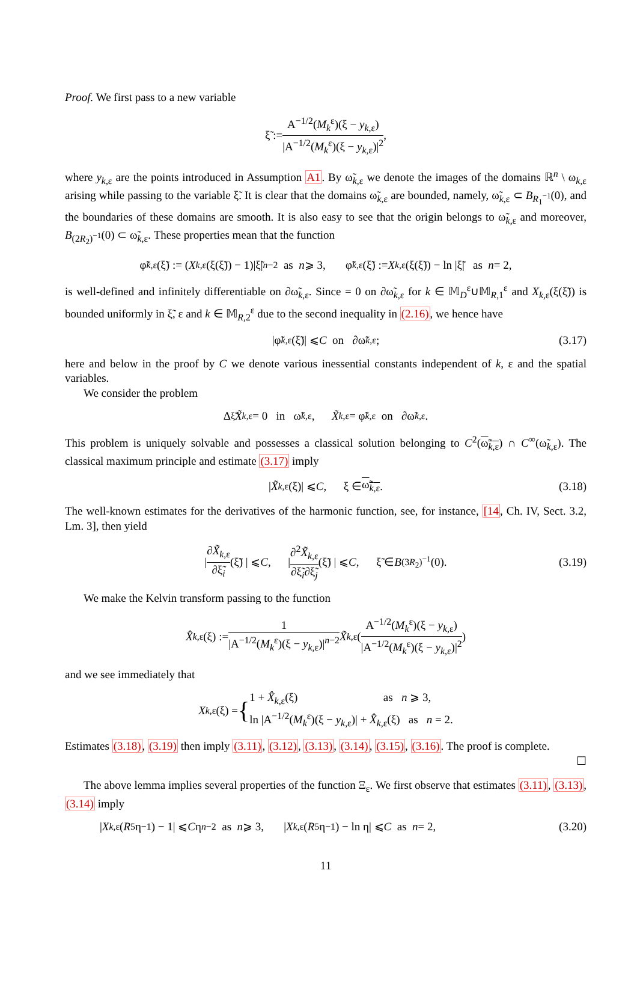Proof. We first pass to a new variable
ξ̃ := A<sup>−1/2</sup>(M<sub>k</sub><sup>ε</sup>)(ξ − y<sub>k,ε</sub>) |A<sup>−1/2</sup>(M<sub>k</sub><sup>ε</sup>)(ξ − y<sub>k,ε</sub>)|<sup>2</sup>,
where y<sub>k,ε</sub> are the points introduced in Assumption A1. By ω̃<sub>k,ε</sub> we denote the images of the domains ℝ<sup>n</sup> \ ω<sub>k,ε</sub> arising while passing to the variable ξ̃. It is clear that the domains ω̃<sub>k,ε</sub> are bounded, namely, ω̃<sub>k,ε</sub> ⊂ B<sub>R<sub>1</sub><sup>−1</sup></sub>(0), and the boundaries of these domains are smooth. It is also easy to see that the origin belongs to ω̃<sub>k,ε</sub> and moreover, B<sub>(2R<sub>2</sub>)<sup>−1</sup></sub>(0) ⊂ ω̃<sub>k,ε</sub>. These properties mean that the function
φ̃<sub>k,ε</sub>(ξ̃) := (X<sub>k,ε</sub>(ξ(ξ̃)) − 1)|ξ̃|<sup>n−2</sup> as n ⩾ 3, φ̃<sub>k,ε</sub>(ξ̃) := X<sub>k,ε</sub>(ξ(ξ̃)) − ln |ξ̃| as n = 2,
is well-defined and infinitely differentiable on ∂ω̃<sub>k,ε</sub>. Since = 0 on ∂ω̃<sub>k,ε</sub> for k ∈ 𝕄<sub>D</sub><sup>ε</sup>∪𝕄<sub>R,1</sub><sup>ε</sup> and X<sub>k,ε</sub>(ξ(ξ̃)) is bounded uniformly in ξ̃, ε and k ∈ 𝕄<sub>R,2</sub><sup>ε</sup> due to the second inequality in (2.16), we hence have
|φ̃<sub>k,ε</sub>(ξ̃)| ⩽ C on ∂ω̃<sub>k,ε</sub>; (3.17)
here and below in the proof by C we denote various inessential constants independent of k, ε and the spatial variables.
We consider the problem
Δ<sub>ξ̃</sub> X̃<sub>k,ε</sub> = 0 in ω̃<sub>k,ε</sub>, X̃<sub>k,ε</sub> = φ̃<sub>k,ε</sub> on ∂ω̃<sub>k,ε</sub>.
This problem is uniquely solvable and possesses a classical solution belonging to C<sup>2</sup>(ω̃<sub>k,ε</sub>) ∩ C<sup>∞</sup>(ω̃<sub>k,ε</sub>). The classical maximum principle and estimate (3.17) imply
| X̃<sub>k,ε</sub>(ξ)| ⩽ C, ξ ∈ ω̃<sub>k,ε</sub>. (3.18)
The well-known estimates for the derivatives of the harmonic function, see, for instance, [14, Ch. IV, Sect. 3.2, Lm. 3], then yield
| ∂X̃<sub>k,ε</sub> ∂ξ̃<sub>i</sub> (ξ̃) | ⩽ C, | ∂<sup>2</sup>X̃<sub>k,ε</sub> ∂ξ̃<sub>i</sub>∂ξ̃<sub>j</sub> (ξ̃) | ⩽ C, ξ̃ ∈ B<sub>(3R<sub>2</sub>)<sup>−1</sup></sub>(0). (3.19)
We make the Kelvin transform passing to the function
X̂<sub>k,ε</sub>(ξ) := 1 |A<sup>−1/2</sup>(M<sub>k</sub><sup>ε</sup>)(ξ − y<sub>k,ε</sub>)|<sup>n−2</sup> X̃<sub>k,ε</sub> ( A<sup>−1/2</sup>(M<sub>k</sub><sup>ε</sup>)(ξ − y<sub>k,ε</sub>) |A<sup>−1/2</sup>(M<sub>k</sub><sup>ε</sup>)(ξ − y<sub>k,ε</sub>)|<sup>2</sup> )
and we see immediately that
X<sub>k,ε</sub>(ξ) = { 1 + X̂<sub>k,ε</sub>(ξ) as n ⩾ 3,
ln |A<sup>−1/2</sup>(M<sub>k</sub><sup>ε</sup>)(ξ − y<sub>k,ε</sub>)| + X̂<sub>k,ε</sub>(ξ) as n = 2.
Estimates (3.18), (3.19) then imply (3.11), (3.12), (3.13), (3.14), (3.15), (3.16). The proof is complete.
☐
The above lemma implies several properties of the function Ξ<sub>ε</sub>. We first observe that estimates (3.11), (3.13), (3.14) imply
| X<sub>k,ε</sub>(R<sub>5</sub>η<sup>−1</sup>) − 1| ⩽ C η<sup>n−2</sup> as n ⩾ 3, | X<sub>k,ε</sub>(R<sub>5</sub>η<sup>−1</sup>) − ln η| ⩽ C as n = 2, (3.20)
11